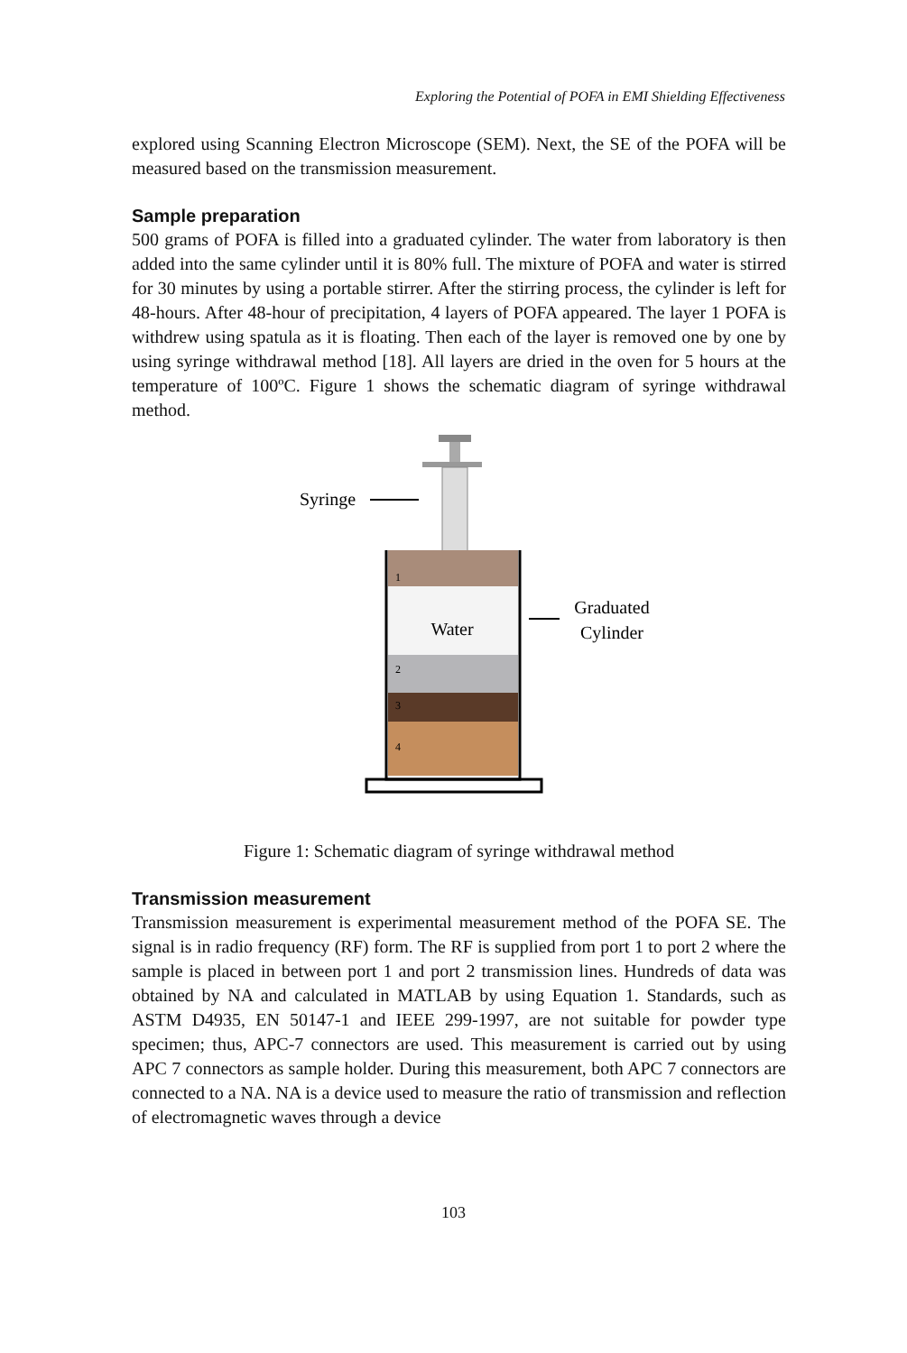Exploring the Potential of POFA in EMI Shielding Effectiveness
explored using Scanning Electron Microscope (SEM). Next, the SE of the POFA will be measured based on the transmission measurement.
Sample preparation
500 grams of POFA is filled into a graduated cylinder. The water from laboratory is then added into the same cylinder until it is 80% full. The mixture of POFA and water is stirred for 30 minutes by using a portable stirrer. After the stirring process, the cylinder is left for 48-hours. After 48-hour of precipitation, 4 layers of POFA appeared. The layer 1 POFA is withdrew using spatula as it is floating. Then each of the layer is removed one by one by using syringe withdrawal method [18]. All layers are dried in the oven for 5 hours at the temperature of 100ºC. Figure 1 shows the schematic diagram of syringe withdrawal method.
Water
Syringe
Graduated
Cylinder
1
2
3
4
Figure 1: Schematic diagram of syringe withdrawal method
Transmission measurement
Transmission measurement is experimental measurement method of the POFA SE. The signal is in radio frequency (RF) form. The RF is supplied from port 1 to port 2 where the sample is placed in between port 1 and port 2 transmission lines. Hundreds of data was obtained by NA and calculated in MATLAB by using Equation 1. Standards, such as ASTM D4935, EN 50147-1 and IEEE 299-1997, are not suitable for powder type specimen; thus, APC-7 connectors are used. This measurement is carried out by using APC 7 connectors as sample holder. During this measurement, both APC 7 connectors are connected to a NA. NA is a device used to measure the ratio of transmission and reflection of electromagnetic waves through a device
103